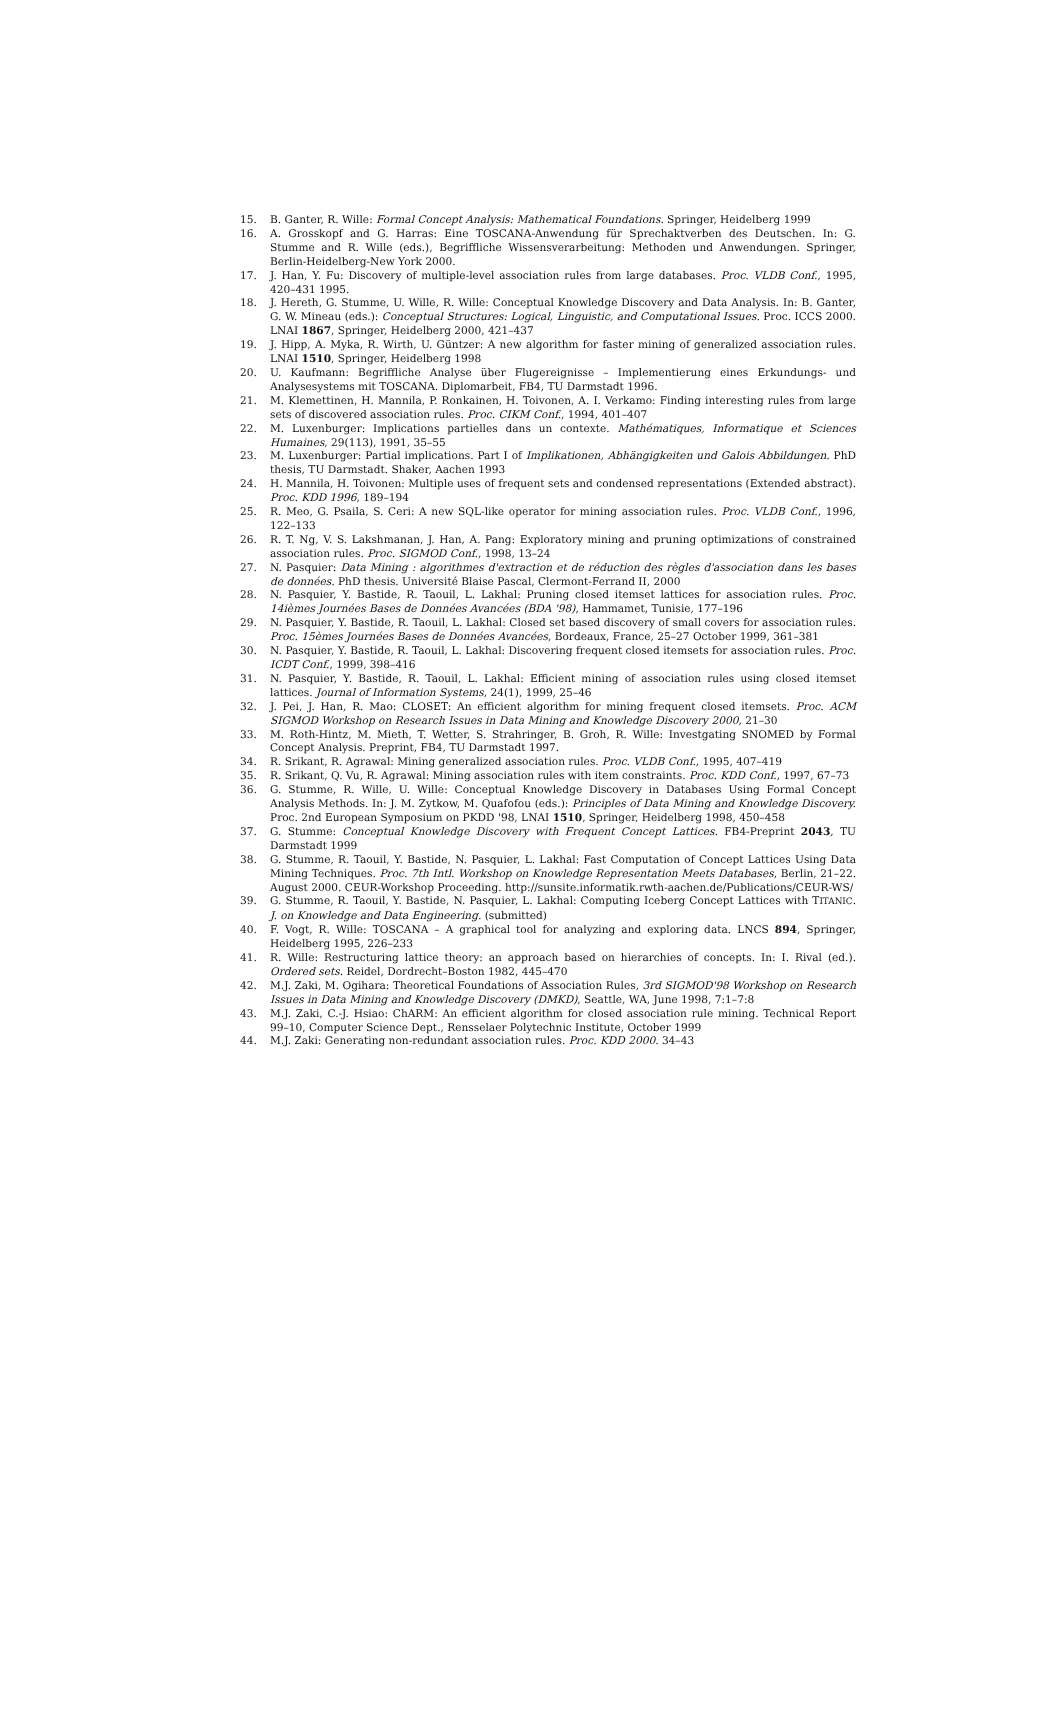15. B. Ganter, R. Wille: Formal Concept Analysis: Mathematical Foundations. Springer, Heidelberg 1999
16. A. Grosskopf and G. Harras: Eine TOSCANA-Anwendung für Sprechaktverben des Deutschen. In: G. Stumme and R. Wille (eds.), Begriffliche Wissensverarbeitung: Methoden und Anwendungen. Springer, Berlin-Heidelberg-New York 2000.
17. J. Han, Y. Fu: Discovery of multiple-level association rules from large databases. Proc. VLDB Conf., 1995, 420–431 1995.
18. J. Hereth, G. Stumme, U. Wille, R. Wille: Conceptual Knowledge Discovery and Data Analysis. In: B. Ganter, G. W. Mineau (eds.): Conceptual Structures: Logical, Linguistic, and Computational Issues. Proc. ICCS 2000. LNAI 1867, Springer, Heidelberg 2000, 421–437
19. J. Hipp, A. Myka, R. Wirth, U. Güntzer: A new algorithm for faster mining of generalized association rules. LNAI 1510, Springer, Heidelberg 1998
20. U. Kaufmann: Begriffliche Analyse über Flugereignisse – Implementierung eines Erkundungs- und Analysesystems mit TOSCANA. Diplomarbeit, FB4, TU Darmstadt 1996.
21. M. Klemettinen, H. Mannila, P. Ronkainen, H. Toivonen, A. I. Verkamo: Finding interesting rules from large sets of discovered association rules. Proc. CIKM Conf., 1994, 401–407
22. M. Luxenburger: Implications partielles dans un contexte. Mathématiques, Informatique et Sciences Humaines, 29(113), 1991, 35–55
23. M. Luxenburger: Partial implications. Part I of Implikationen, Abhängigkeiten und Galois Abbildungen. PhD thesis, TU Darmstadt. Shaker, Aachen 1993
24. H. Mannila, H. Toivonen: Multiple uses of frequent sets and condensed representations (Extended abstract). Proc. KDD 1996, 189–194
25. R. Meo, G. Psaila, S. Ceri: A new SQL-like operator for mining association rules. Proc. VLDB Conf., 1996, 122–133
26. R. T. Ng, V. S. Lakshmanan, J. Han, A. Pang: Exploratory mining and pruning optimizations of constrained association rules. Proc. SIGMOD Conf., 1998, 13–24
27. N. Pasquier: Data Mining : algorithmes d'extraction et de réduction des règles d'association dans les bases de données. PhD thesis. Université Blaise Pascal, Clermont-Ferrand II, 2000
28. N. Pasquier, Y. Bastide, R. Taouil, L. Lakhal: Pruning closed itemset lattices for association rules. Proc. 14ièmes Journées Bases de Données Avancées (BDA '98), Hammamet, Tunisie, 177–196
29. N. Pasquier, Y. Bastide, R. Taouil, L. Lakhal: Closed set based discovery of small covers for association rules. Proc. 15èmes Journées Bases de Données Avancées, Bordeaux, France, 25–27 October 1999, 361–381
30. N. Pasquier, Y. Bastide, R. Taouil, L. Lakhal: Discovering frequent closed itemsets for association rules. Proc. ICDT Conf., 1999, 398–416
31. N. Pasquier, Y. Bastide, R. Taouil, L. Lakhal: Efficient mining of association rules using closed itemset lattices. Journal of Information Systems, 24(1), 1999, 25–46
32. J. Pei, J. Han, R. Mao: CLOSET: An efficient algorithm for mining frequent closed itemsets. Proc. ACM SIGMOD Workshop on Research Issues in Data Mining and Knowledge Discovery 2000, 21–30
33. M. Roth-Hintz, M. Mieth, T. Wetter, S. Strahringer, B. Groh, R. Wille: Investgating SNOMED by Formal Concept Analysis. Preprint, FB4, TU Darmstadt 1997.
34. R. Srikant, R. Agrawal: Mining generalized association rules. Proc. VLDB Conf., 1995, 407–419
35. R. Srikant, Q. Vu, R. Agrawal: Mining association rules with item constraints. Proc. KDD Conf., 1997, 67–73
36. G. Stumme, R. Wille, U. Wille: Conceptual Knowledge Discovery in Databases Using Formal Concept Analysis Methods. In: J. M. Zytkow, M. Quafofou (eds.): Principles of Data Mining and Knowledge Discovery. Proc. 2nd European Symposium on PKDD '98, LNAI 1510, Springer, Heidelberg 1998, 450–458
37. G. Stumme: Conceptual Knowledge Discovery with Frequent Concept Lattices. FB4-Preprint 2043, TU Darmstadt 1999
38. G. Stumme, R. Taouil, Y. Bastide, N. Pasquier, L. Lakhal: Fast Computation of Concept Lattices Using Data Mining Techniques. Proc. 7th Intl. Workshop on Knowledge Representation Meets Databases, Berlin, 21–22. August 2000. CEUR-Workshop Proceeding. http://sunsite.informatik.rwth-aachen.de/Publications/CEUR-WS/
39. G. Stumme, R. Taouil, Y. Bastide, N. Pasquier, L. Lakhal: Computing Iceberg Concept Lattices with TITANIC. J. on Knowledge and Data Engineering. (submitted)
40. F. Vogt, R. Wille: TOSCANA – A graphical tool for analyzing and exploring data. LNCS 894, Springer, Heidelberg 1995, 226–233
41. R. Wille: Restructuring lattice theory: an approach based on hierarchies of concepts. In: I. Rival (ed.). Ordered sets. Reidel, Dordrecht–Boston 1982, 445–470
42. M.J. Zaki, M. Ogihara: Theoretical Foundations of Association Rules, 3rd SIGMOD'98 Workshop on Research Issues in Data Mining and Knowledge Discovery (DMKD), Seattle, WA, June 1998, 7:1–7:8
43. M.J. Zaki, C.-J. Hsiao: ChARM: An efficient algorithm for closed association rule mining. Technical Report 99–10, Computer Science Dept., Rensselaer Polytechnic Institute, October 1999
44. M.J. Zaki: Generating non-redundant association rules. Proc. KDD 2000. 34–43